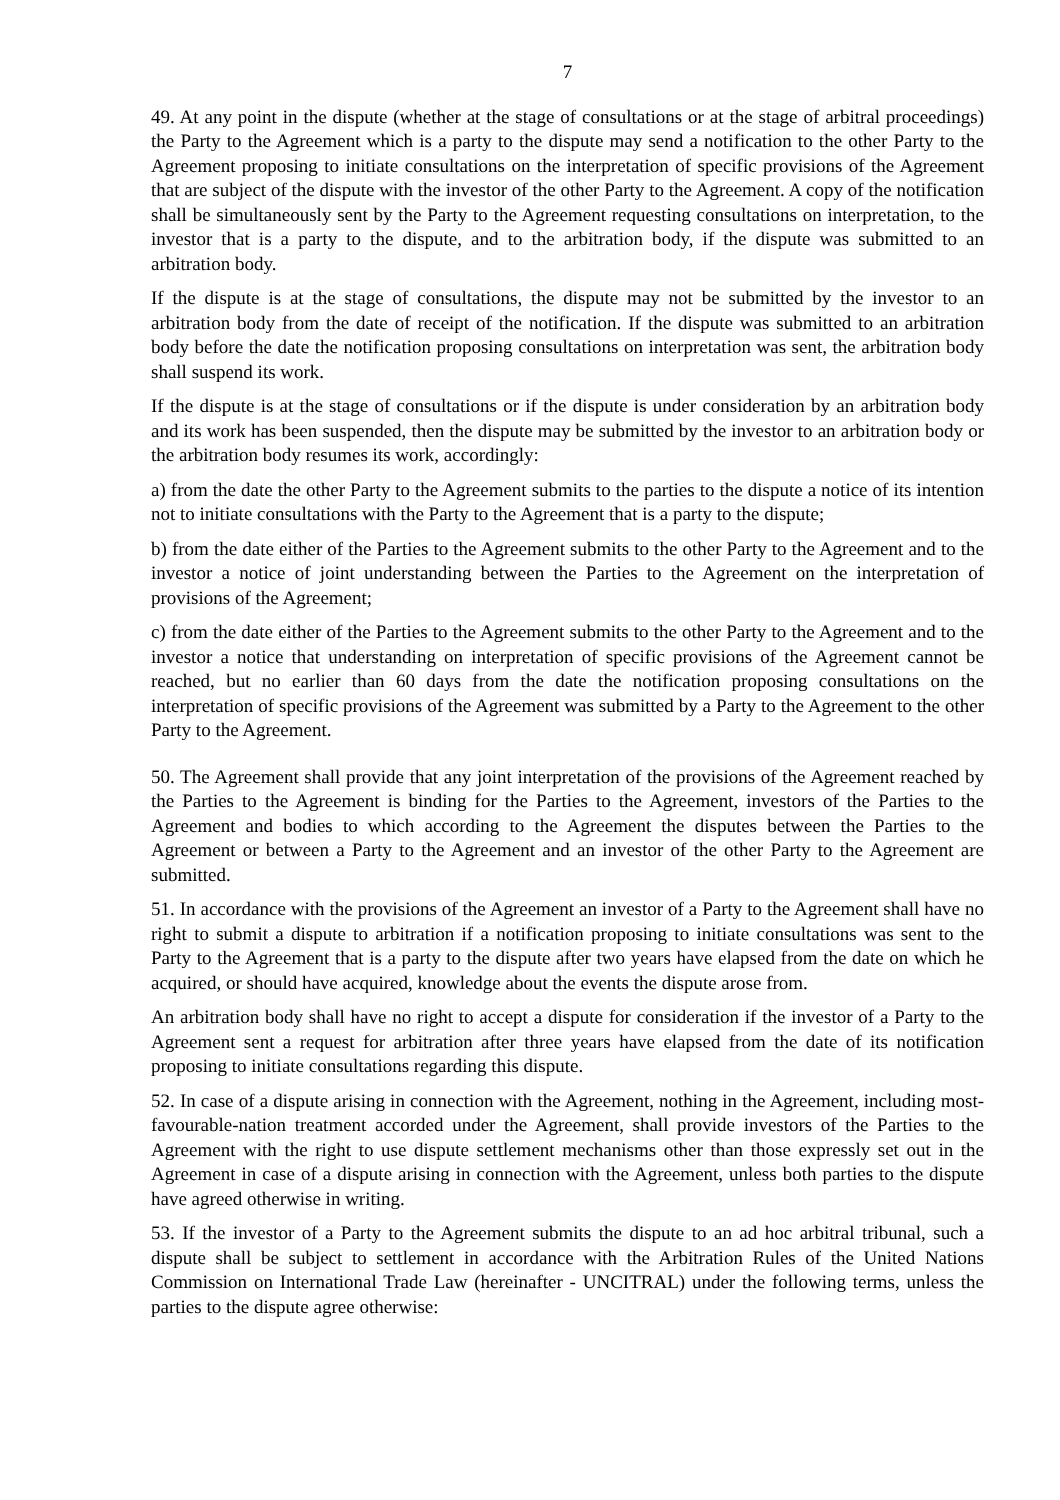7
49. At any point in the dispute (whether at the stage of consultations or at the stage of arbitral proceedings) the Party to the Agreement which is a party to the dispute may send a notification to the other Party to the Agreement proposing to initiate consultations on the interpretation of specific provisions of the Agreement that are subject of the dispute with the investor of the other Party to the Agreement. A copy of the notification shall be simultaneously sent by the Party to the Agreement requesting consultations on interpretation, to the investor that is a party to the dispute, and to the arbitration body, if the dispute was submitted to an arbitration body.
If the dispute is at the stage of consultations, the dispute may not be submitted by the investor to an arbitration body from the date of receipt of the notification. If the dispute was submitted to an arbitration body before the date the notification proposing consultations on interpretation was sent, the arbitration body shall suspend its work.
If the dispute is at the stage of consultations or if the dispute is under consideration by an arbitration body and its work has been suspended, then the dispute may be submitted by the investor to an arbitration body or the arbitration body resumes its work, accordingly:
a) from the date the other Party to the Agreement submits to the parties to the dispute a notice of its intention not to initiate consultations with the Party to the Agreement that is a party to the dispute;
b) from the date either of the Parties to the Agreement submits to the other Party to the Agreement and to the investor a notice of joint understanding between the Parties to the Agreement on the interpretation of provisions of the Agreement;
c) from the date either of the Parties to the Agreement submits to the other Party to the Agreement and to the investor a notice that understanding on interpretation of specific provisions of the Agreement cannot be reached, but no earlier than 60 days from the date the notification proposing consultations on the interpretation of specific provisions of the Agreement was submitted by a Party to the Agreement to the other Party to the Agreement.
50. The Agreement shall provide that any joint interpretation of the provisions of the Agreement reached by the Parties to the Agreement is binding for the Parties to the Agreement, investors of the Parties to the Agreement and bodies to which according to the Agreement the disputes between the Parties to the Agreement or between a Party to the Agreement and an investor of the other Party to the Agreement are submitted.
51. In accordance with the provisions of the Agreement an investor of a Party to the Agreement shall have no right to submit a dispute to arbitration if a notification proposing to initiate consultations was sent to the Party to the Agreement that is a party to the dispute after two years have elapsed from the date on which he acquired, or should have acquired, knowledge about the events the dispute arose from.
An arbitration body shall have no right to accept a dispute for consideration if the investor of a Party to the Agreement sent a request for arbitration after three years have elapsed from the date of its notification proposing to initiate consultations regarding this dispute.
52. In case of a dispute arising in connection with the Agreement, nothing in the Agreement, including most-favourable-nation treatment accorded under the Agreement, shall provide investors of the Parties to the Agreement with the right to use dispute settlement mechanisms other than those expressly set out in the Agreement in case of a dispute arising in connection with the Agreement, unless both parties to the dispute have agreed otherwise in writing.
53. If the investor of a Party to the Agreement submits the dispute to an ad hoc arbitral tribunal, such a dispute shall be subject to settlement in accordance with the Arbitration Rules of the United Nations Commission on International Trade Law (hereinafter - UNCITRAL) under the following terms, unless the parties to the dispute agree otherwise: